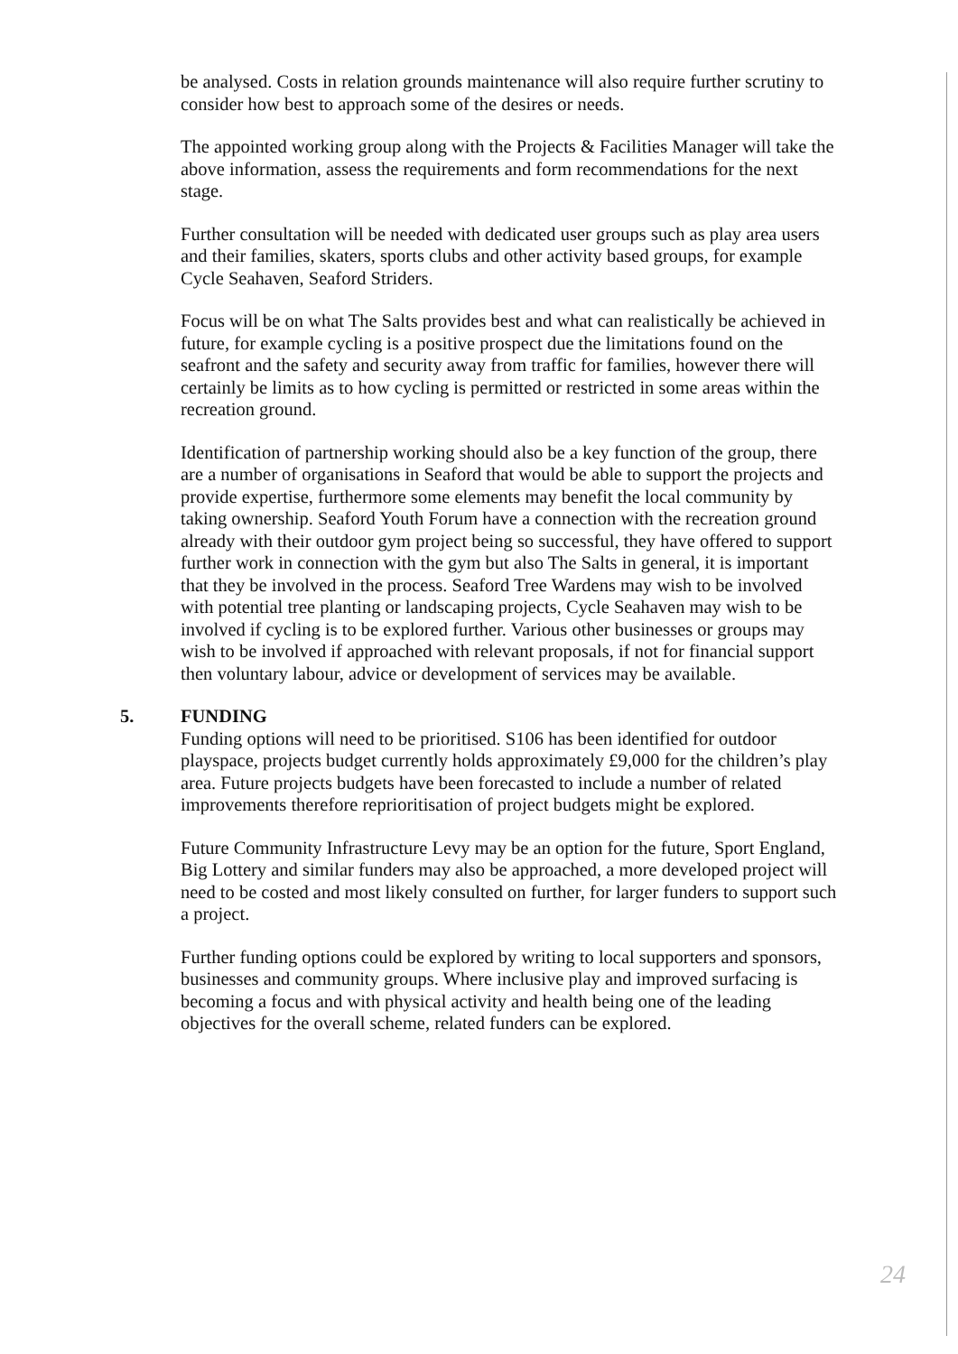be analysed. Costs in relation grounds maintenance will also require further scrutiny to consider how best to approach some of the desires or needs.
The appointed working group along with the Projects & Facilities Manager will take the above information, assess the requirements and form recommendations for the next stage.
Further consultation will be needed with dedicated user groups such as play area users and their families, skaters, sports clubs and other activity based groups, for example Cycle Seahaven, Seaford Striders.
Focus will be on what The Salts provides best and what can realistically be achieved in future, for example cycling is a positive prospect due the limitations found on the seafront and the safety and security away from traffic for families, however there will certainly be limits as to how cycling is permitted or restricted in some areas within the recreation ground.
Identification of partnership working should also be a key function of the group, there are a number of organisations in Seaford that would be able to support the projects and provide expertise, furthermore some elements may benefit the local community by taking ownership. Seaford Youth Forum have a connection with the recreation ground already with their outdoor gym project being so successful, they have offered to support further work in connection with the gym but also The Salts in general, it is important that they be involved in the process. Seaford Tree Wardens may wish to be involved with potential tree planting or landscaping projects, Cycle Seahaven may wish to be involved if cycling is to be explored further. Various other businesses or groups may wish to be involved if approached with relevant proposals, if not for financial support then voluntary labour, advice or development of services may be available.
5. FUNDING
Funding options will need to be prioritised. S106 has been identified for outdoor playspace, projects budget currently holds approximately £9,000 for the children’s play area. Future projects budgets have been forecasted to include a number of related improvements therefore reprioritisation of project budgets might be explored.
Future Community Infrastructure Levy may be an option for the future, Sport England, Big Lottery and similar funders may also be approached, a more developed project will need to be costed and most likely consulted on further, for larger funders to support such a project.
Further funding options could be explored by writing to local supporters and sponsors, businesses and community groups. Where inclusive play and improved surfacing is becoming a focus and with physical activity and health being one of the leading objectives for the overall scheme, related funders can be explored.
24